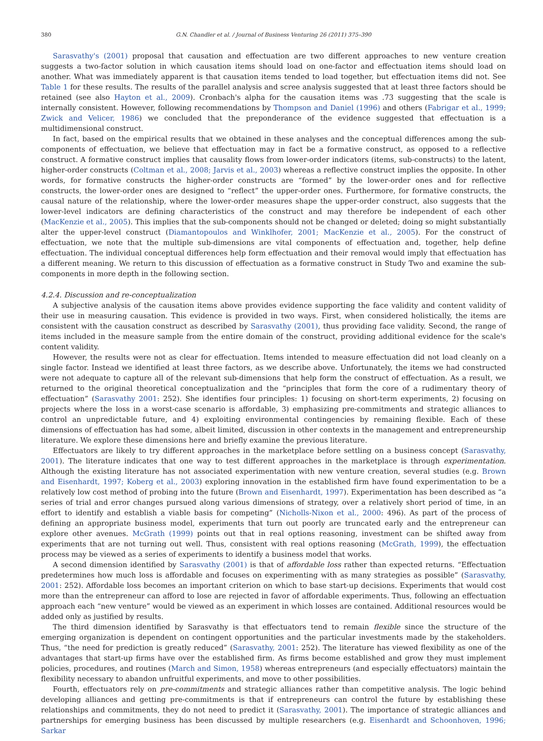380 G.N. Chandler et al. / Journal of Business Venturing 26 (2011) 375–390
Sarasvathy's (2001) proposal that causation and effectuation are two different approaches to new venture creation suggests a two-factor solution in which causation items should load on one-factor and effectuation items should load on another. What was immediately apparent is that causation items tended to load together, but effectuation items did not. See Table 1 for these results. The results of the parallel analysis and scree analysis suggested that at least three factors should be retained (see also Hayton et al., 2009). Cronbach's alpha for the causation items was .73 suggesting that the scale is internally consistent. However, following recommendations by Thompson and Daniel (1996) and others (Fabrigar et al., 1999; Zwick and Velicer, 1986) we concluded that the preponderance of the evidence suggested that effectuation is a multidimensional construct.
In fact, based on the empirical results that we obtained in these analyses and the conceptual differences among the sub-components of effectuation, we believe that effectuation may in fact be a formative construct, as opposed to a reflective construct. A formative construct implies that causality flows from lower-order indicators (items, sub-constructs) to the latent, higher-order constructs (Coltman et al., 2008; Jarvis et al., 2003) whereas a reflective construct implies the opposite. In other words, for formative constructs the higher-order constructs are “formed” by the lower-order ones and for reflective constructs, the lower-order ones are designed to “reflect” the upper-order ones. Furthermore, for formative constructs, the causal nature of the relationship, where the lower-order measures shape the upper-order construct, also suggests that the lower-level indicators are defining characteristics of the construct and may therefore be independent of each other (MacKenzie et al., 2005). This implies that the sub-components should not be changed or deleted; doing so might substantially alter the upper-level construct (Diamantopoulos and Winklhofer, 2001; MacKenzie et al., 2005). For the construct of effectuation, we note that the multiple sub-dimensions are vital components of effectuation and, together, help define effectuation. The individual conceptual differences help form effectuation and their removal would imply that effectuation has a different meaning. We return to this discussion of effectuation as a formative construct in Study Two and examine the sub-components in more depth in the following section.
4.2.4. Discussion and re-conceptualization
A subjective analysis of the causation items above provides evidence supporting the face validity and content validity of their use in measuring causation. This evidence is provided in two ways. First, when considered holistically, the items are consistent with the causation construct as described by Sarasvathy (2001), thus providing face validity. Second, the range of items included in the measure sample from the entire domain of the construct, providing additional evidence for the scale's content validity.
However, the results were not as clear for effectuation. Items intended to measure effectuation did not load cleanly on a single factor. Instead we identified at least three factors, as we describe above. Unfortunately, the items we had constructed were not adequate to capture all of the relevant sub-dimensions that help form the construct of effectuation. As a result, we returned to the original theoretical conceptualization and the “principles that form the core of a rudimentary theory of effectuation” (Sarasvathy 2001: 252). She identifies four principles: 1) focusing on short-term experiments, 2) focusing on projects where the loss in a worst-case scenario is affordable, 3) emphasizing pre-commitments and strategic alliances to control an unpredictable future, and 4) exploiting environmental contingencies by remaining flexible. Each of these dimensions of effectuation has had some, albeit limited, discussion in other contexts in the management and entrepreneurship literature. We explore these dimensions here and briefly examine the previous literature.
Effectuators are likely to try different approaches in the marketplace before settling on a business concept (Sarasvathy, 2001). The literature indicates that one way to test different approaches in the marketplace is through experimentation. Although the existing literature has not associated experimentation with new venture creation, several studies (e.g. Brown and Eisenhardt, 1997; Koberg et al., 2003) exploring innovation in the established firm have found experimentation to be a relatively low cost method of probing into the future (Brown and Eisenhardt, 1997). Experimentation has been described as “a series of trial and error changes pursued along various dimensions of strategy, over a relatively short period of time, in an effort to identify and establish a viable basis for competing” (Nicholls-Nixon et al., 2000: 496). As part of the process of defining an appropriate business model, experiments that turn out poorly are truncated early and the entrepreneur can explore other avenues. McGrath (1999) points out that in real options reasoning, investment can be shifted away from experiments that are not turning out well. Thus, consistent with real options reasoning (McGrath, 1999), the effectuation process may be viewed as a series of experiments to identify a business model that works.
A second dimension identified by Sarasvathy (2001) is that of affordable loss rather than expected returns. “Effectuation predetermines how much loss is affordable and focuses on experimenting with as many strategies as possible” (Sarasvathy, 2001: 252). Affordable loss becomes an important criterion on which to base start-up decisions. Experiments that would cost more than the entrepreneur can afford to lose are rejected in favor of affordable experiments. Thus, following an effectuation approach each “new venture” would be viewed as an experiment in which losses are contained. Additional resources would be added only as justified by results.
The third dimension identified by Sarasvathy is that effectuators tend to remain flexible since the structure of the emerging organization is dependent on contingent opportunities and the particular investments made by the stakeholders. Thus, “the need for prediction is greatly reduced” (Sarasvathy, 2001: 252). The literature has viewed flexibility as one of the advantages that start-up firms have over the established firm. As firms become established and grow they must implement policies, procedures, and routines (March and Simon, 1958) whereas entrepreneurs (and especially effectuators) maintain the flexibility necessary to abandon unfruitful experiments, and move to other possibilities.
Fourth, effectuators rely on pre-commitments and strategic alliances rather than competitive analysis. The logic behind developing alliances and getting pre-commitments is that if entrepreneurs can control the future by establishing these relationships and commitments, they do not need to predict it (Sarasvathy, 2001). The importance of strategic alliances and partnerships for emerging business has been discussed by multiple researchers (e.g. Eisenhardt and Schoonhoven, 1996; Sarkar